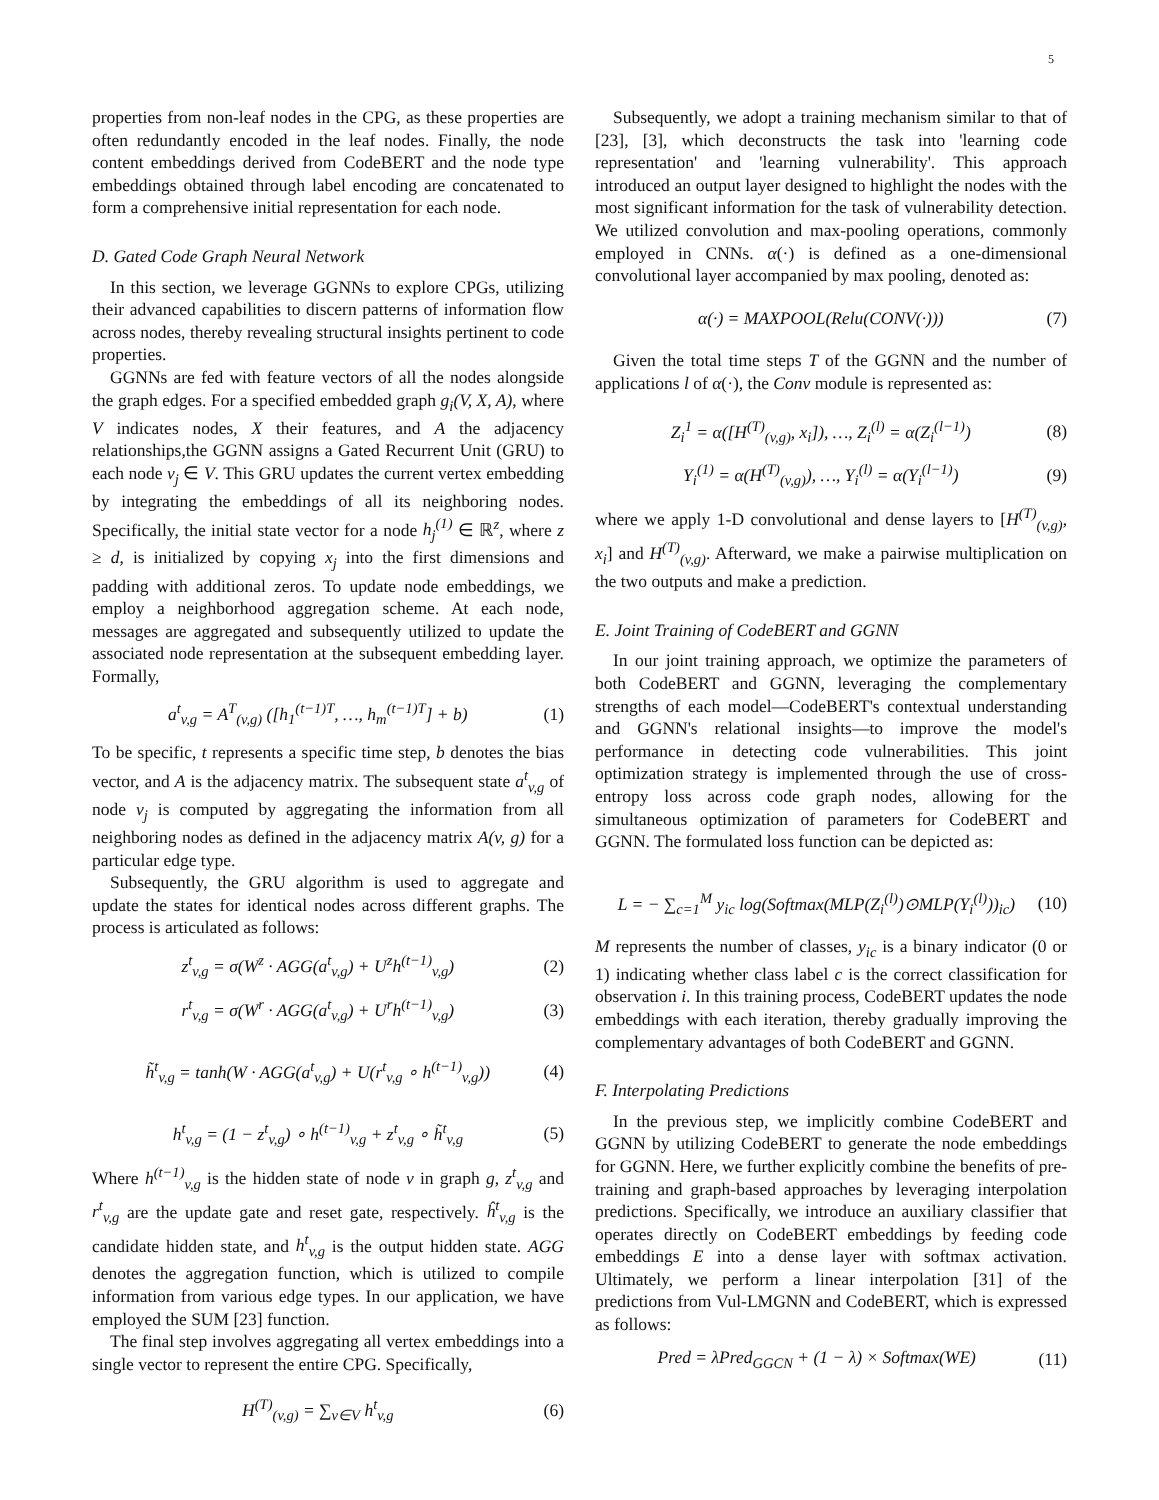5
properties from non-leaf nodes in the CPG, as these properties are often redundantly encoded in the leaf nodes. Finally, the node content embeddings derived from CodeBERT and the node type embeddings obtained through label encoding are concatenated to form a comprehensive initial representation for each node.
D. Gated Code Graph Neural Network
In this section, we leverage GGNNs to explore CPGs, utilizing their advanced capabilities to discern patterns of information flow across nodes, thereby revealing structural insights pertinent to code properties.
GGNNs are fed with feature vectors of all the nodes alongside the graph edges. For a specified embedded graph g<sub>i</sub>(V, X, A), where V indicates nodes, X their features, and A the adjacency relationships,the GGNN assigns a Gated Recurrent Unit (GRU) to each node v<sub>j</sub> ∈ V. This GRU updates the current vertex embedding by integrating the embeddings of all its neighboring nodes. Specifically, the initial state vector for a node h<sub>j</sub><sup>(1)</sup> ∈ ℝ<sup>z</sup>, where z ≥ d, is initialized by copying x<sub>j</sub> into the first dimensions and padding with additional zeros. To update node embeddings, we employ a neighborhood aggregation scheme. At each node, messages are aggregated and subsequently utilized to update the associated node representation at the subsequent embedding layer. Formally,
a<sup>t</sup><sub>v,g</sub> = A<sup>T</sup><sub>(v,g)</sub> ([h<sub>1</sub><sup>(t−1)T</sup>, …, h<sub>m</sub><sup>(t−1)T</sup>] + b) (1)
To be specific, t represents a specific time step, b denotes the bias vector, and A is the adjacency matrix. The subsequent state a<sup>t</sup><sub>v,g</sub> of node v<sub>j</sub> is computed by aggregating the information from all neighboring nodes as defined in the adjacency matrix A(v, g) for a particular edge type.
Subsequently, the GRU algorithm is used to aggregate and update the states for identical nodes across different graphs. The process is articulated as follows:
z<sup>t</sup><sub>v,g</sub> = σ(W<sup>z</sup> · AGG(a<sup>t</sup><sub>v,g</sub>) + U<sup>z</sup>h<sup>(t−1)</sup><sub>v,g</sub>) (2)
r<sup>t</sup><sub>v,g</sub> = σ(W<sup>r</sup> · AGG(a<sup>t</sup><sub>v,g</sub>) + U<sup>r</sup>h<sup>(t−1)</sup><sub>v,g</sub>) (3)
h̃<sup>t</sup><sub>v,g</sub> = tanh(W · AGG(a<sup>t</sup><sub>v,g</sub>) + U(r<sup>t</sup><sub>v,g</sub> ∘ h<sup>(t−1)</sup><sub>v,g</sub>)) (4)
h<sup>t</sup><sub>v,g</sub> = (1 − z<sup>t</sup><sub>v,g</sub>) ∘ h<sup>(t−1)</sup><sub>v,g</sub> + z<sup>t</sup><sub>v,g</sub> ∘ h̃<sup>t</sup><sub>v,g</sub> (5)
Where h<sup>(t−1)</sup><sub>v,g</sub> is the hidden state of node v in graph g, z<sup>t</sup><sub>v,g</sub> and r<sup>t</sup><sub>v,g</sub> are the update gate and reset gate, respectively. ĥ<sup>t</sup><sub>v,g</sub> is the candidate hidden state, and h<sup>t</sup><sub>v,g</sub> is the output hidden state. AGG denotes the aggregation function, which is utilized to compile information from various edge types. In our application, we have employed the SUM [23] function.
The final step involves aggregating all vertex embeddings into a single vector to represent the entire CPG. Specifically,
H<sup>(T)</sup><sub>(v,g)</sub> = ∑<sub>v∈V</sub> h<sup>t</sup><sub>v,g</sub> (6)
Subsequently, we adopt a training mechanism similar to that of [23], [3], which deconstructs the task into 'learning code representation' and 'learning vulnerability'. This approach introduced an output layer designed to highlight the nodes with the most significant information for the task of vulnerability detection. We utilized convolution and max-pooling operations, commonly employed in CNNs. α(·) is defined as a one-dimensional convolutional layer accompanied by max pooling, denoted as:
α(·) = MAXPOOL(Relu(CONV(·))) (7)
Given the total time steps T of the GGNN and the number of applications l of α(·), the Conv module is represented as:
Z<sub>i</sub><sup>1</sup> = α([H<sup>(T)</sup><sub>(v,g)</sub>, x<sub>i</sub>]), …, Z<sub>i</sub><sup>(l)</sup> = α(Z<sub>i</sub><sup>(l−1)</sup>) (8)
Y<sub>i</sub><sup>(1)</sup> = α(H<sup>(T)</sup><sub>(v,g)</sub>), …, Y<sub>i</sub><sup>(l)</sup> = α(Y<sub>i</sub><sup>(l−1)</sup>) (9)
where we apply 1-D convolutional and dense layers to [H<sup>(T)</sup><sub>(v,g)</sub>, x<sub>i</sub>] and H<sup>(T)</sup><sub>(v,g)</sub>. Afterward, we make a pairwise multiplication on the two outputs and make a prediction.
E. Joint Training of CodeBERT and GGNN
In our joint training approach, we optimize the parameters of both CodeBERT and GGNN, leveraging the complementary strengths of each model—CodeBERT's contextual understanding and GGNN's relational insights—to improve the model's performance in detecting code vulnerabilities. This joint optimization strategy is implemented through the use of cross-entropy loss across code graph nodes, allowing for the simultaneous optimization of parameters for CodeBERT and GGNN. The formulated loss function can be depicted as:
L = − ∑<sub>c=1</sub><sup>M</sup> y<sub>ic</sub> log(Softmax(MLP(Z<sub>i</sub><sup>(l)</sup>)⊙MLP(Y<sub>i</sub><sup>(l)</sup>))<sub>ic</sub>) (10)
M represents the number of classes, y<sub>ic</sub> is a binary indicator (0 or 1) indicating whether class label c is the correct classification for observation i. In this training process, CodeBERT updates the node embeddings with each iteration, thereby gradually improving the complementary advantages of both CodeBERT and GGNN.
F. Interpolating Predictions
In the previous step, we implicitly combine CodeBERT and GGNN by utilizing CodeBERT to generate the node embeddings for GGNN. Here, we further explicitly combine the benefits of pre-training and graph-based approaches by leveraging interpolation predictions. Specifically, we introduce an auxiliary classifier that operates directly on CodeBERT embeddings by feeding code embeddings E into a dense layer with softmax activation. Ultimately, we perform a linear interpolation [31] of the predictions from Vul-LMGNN and CodeBERT, which is expressed as follows:
Pred = λPred<sub>GGCN</sub> + (1 − λ) × Softmax(WE) (11)